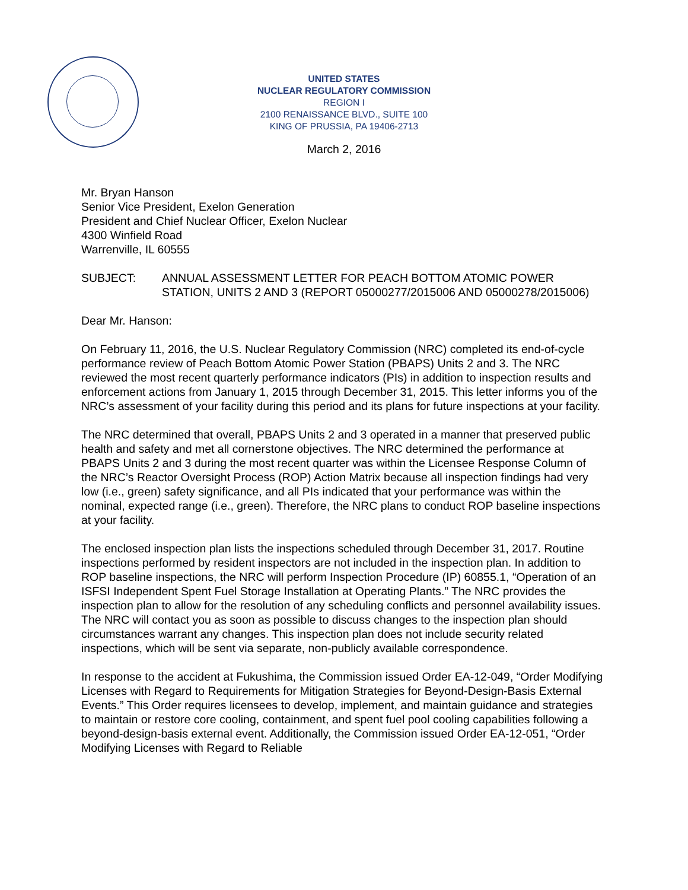UNITED STATES
NUCLEAR REGULATORY COMMISSION
REGION I
2100 RENAISSANCE BLVD., SUITE 100
KING OF PRUSSIA, PA 19406-2713
March 2, 2016
Mr. Bryan Hanson
Senior Vice President, Exelon Generation
President and Chief Nuclear Officer, Exelon Nuclear
4300 Winfield Road
Warrenville, IL 60555
SUBJECT: ANNUAL ASSESSMENT LETTER FOR PEACH BOTTOM ATOMIC POWER STATION, UNITS 2 AND 3 (REPORT 05000277/2015006 AND 05000278/2015006)
Dear Mr. Hanson:
On February 11, 2016, the U.S. Nuclear Regulatory Commission (NRC) completed its end-of-cycle performance review of Peach Bottom Atomic Power Station (PBAPS) Units 2 and 3. The NRC reviewed the most recent quarterly performance indicators (PIs) in addition to inspection results and enforcement actions from January 1, 2015 through December 31, 2015. This letter informs you of the NRC’s assessment of your facility during this period and its plans for future inspections at your facility.
The NRC determined that overall, PBAPS Units 2 and 3 operated in a manner that preserved public health and safety and met all cornerstone objectives. The NRC determined the performance at PBAPS Units 2 and 3 during the most recent quarter was within the Licensee Response Column of the NRC’s Reactor Oversight Process (ROP) Action Matrix because all inspection findings had very low (i.e., green) safety significance, and all PIs indicated that your performance was within the nominal, expected range (i.e., green). Therefore, the NRC plans to conduct ROP baseline inspections at your facility.
The enclosed inspection plan lists the inspections scheduled through December 31, 2017. Routine inspections performed by resident inspectors are not included in the inspection plan. In addition to ROP baseline inspections, the NRC will perform Inspection Procedure (IP) 60855.1, “Operation of an ISFSI Independent Spent Fuel Storage Installation at Operating Plants.” The NRC provides the inspection plan to allow for the resolution of any scheduling conflicts and personnel availability issues. The NRC will contact you as soon as possible to discuss changes to the inspection plan should circumstances warrant any changes. This inspection plan does not include security related inspections, which will be sent via separate, non-publicly available correspondence.
In response to the accident at Fukushima, the Commission issued Order EA-12-049, “Order Modifying Licenses with Regard to Requirements for Mitigation Strategies for Beyond-Design-Basis External Events.” This Order requires licensees to develop, implement, and maintain guidance and strategies to maintain or restore core cooling, containment, and spent fuel pool cooling capabilities following a beyond-design-basis external event. Additionally, the Commission issued Order EA-12-051, “Order Modifying Licenses with Regard to Reliable